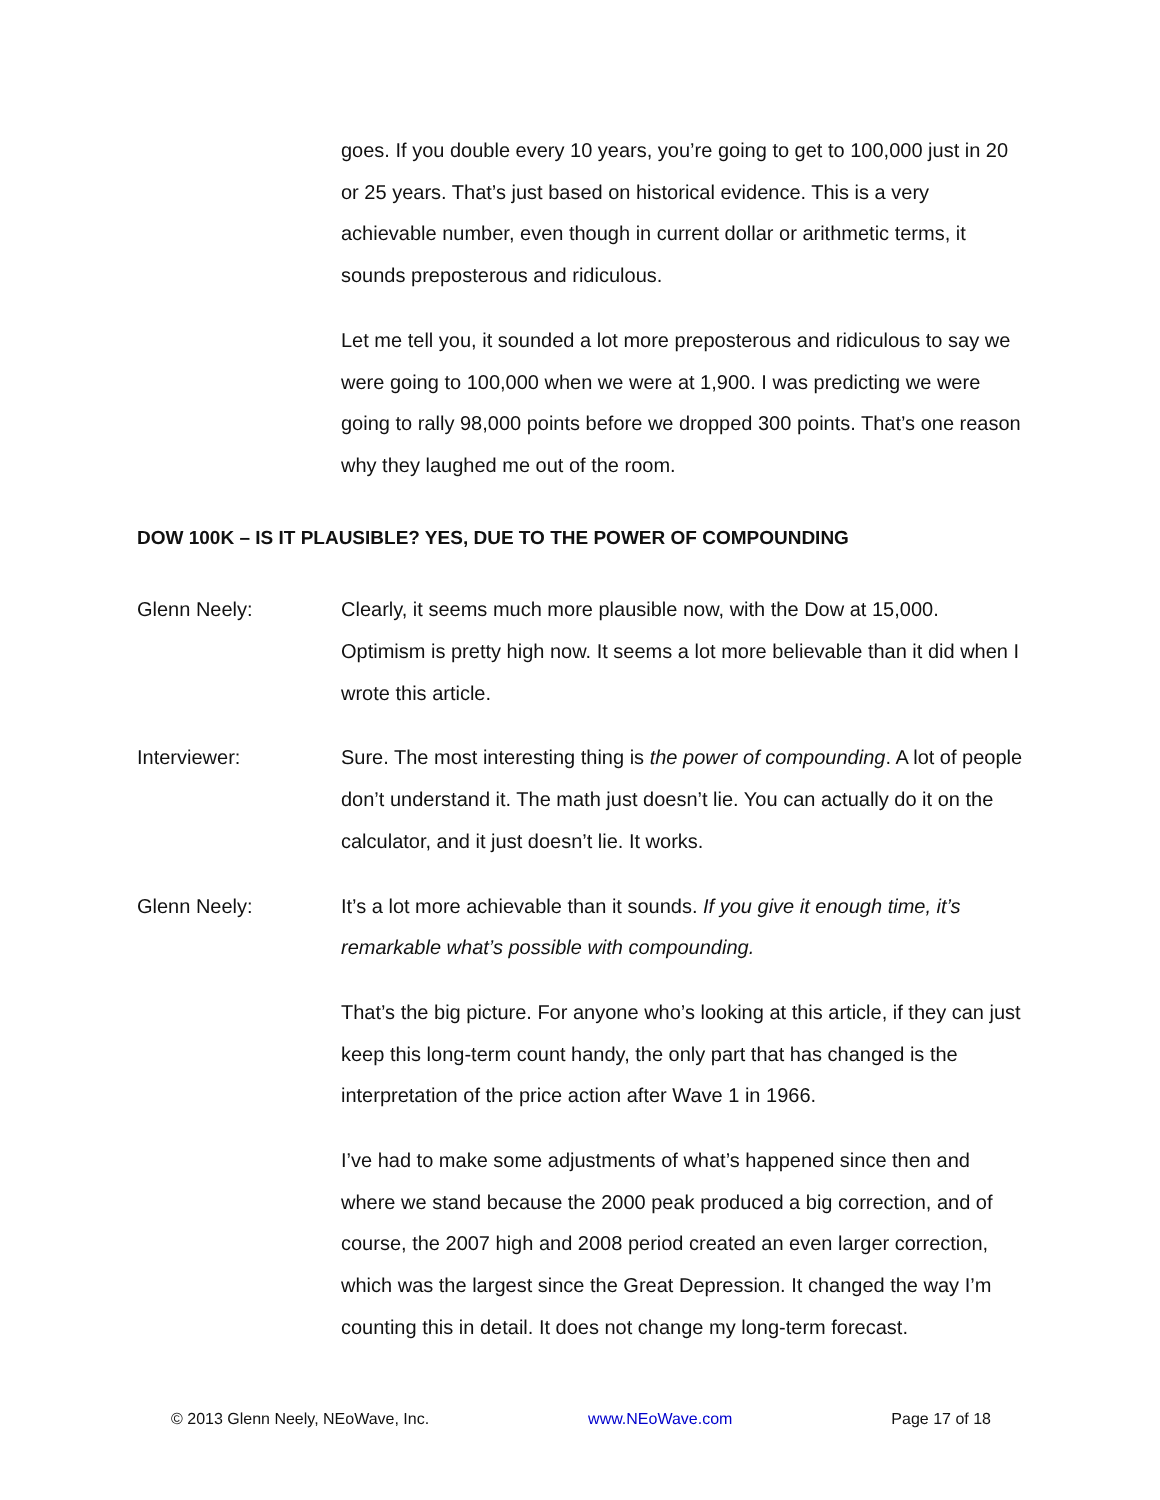goes. If you double every 10 years, you’re going to get to 100,000 just in 20 or 25 years. That’s just based on historical evidence. This is a very achievable number, even though in current dollar or arithmetic terms, it sounds preposterous and ridiculous.
Let me tell you, it sounded a lot more preposterous and ridiculous to say we were going to 100,000 when we were at 1,900. I was predicting we were going to rally 98,000 points before we dropped 300 points. That’s one reason why they laughed me out of the room.
DOW 100K – IS IT PLAUSIBLE? YES, DUE TO THE POWER OF COMPOUNDING
Glenn Neely: Clearly, it seems much more plausible now, with the Dow at 15,000. Optimism is pretty high now. It seems a lot more believable than it did when I wrote this article.
Interviewer: Sure. The most interesting thing is the power of compounding. A lot of people don’t understand it. The math just doesn’t lie. You can actually do it on the calculator, and it just doesn’t lie. It works.
Glenn Neely: It’s a lot more achievable than it sounds. If you give it enough time, it’s remarkable what’s possible with compounding.
That’s the big picture. For anyone who’s looking at this article, if they can just keep this long-term count handy, the only part that has changed is the interpretation of the price action after Wave 1 in 1966.
I’ve had to make some adjustments of what’s happened since then and where we stand because the 2000 peak produced a big correction, and of course, the 2007 high and 2008 period created an even larger correction, which was the largest since the Great Depression. It changed the way I’m counting this in detail. It does not change my long-term forecast.
© 2013 Glenn Neely, NEoWave, Inc. www.NEoWave.com Page 17 of 18